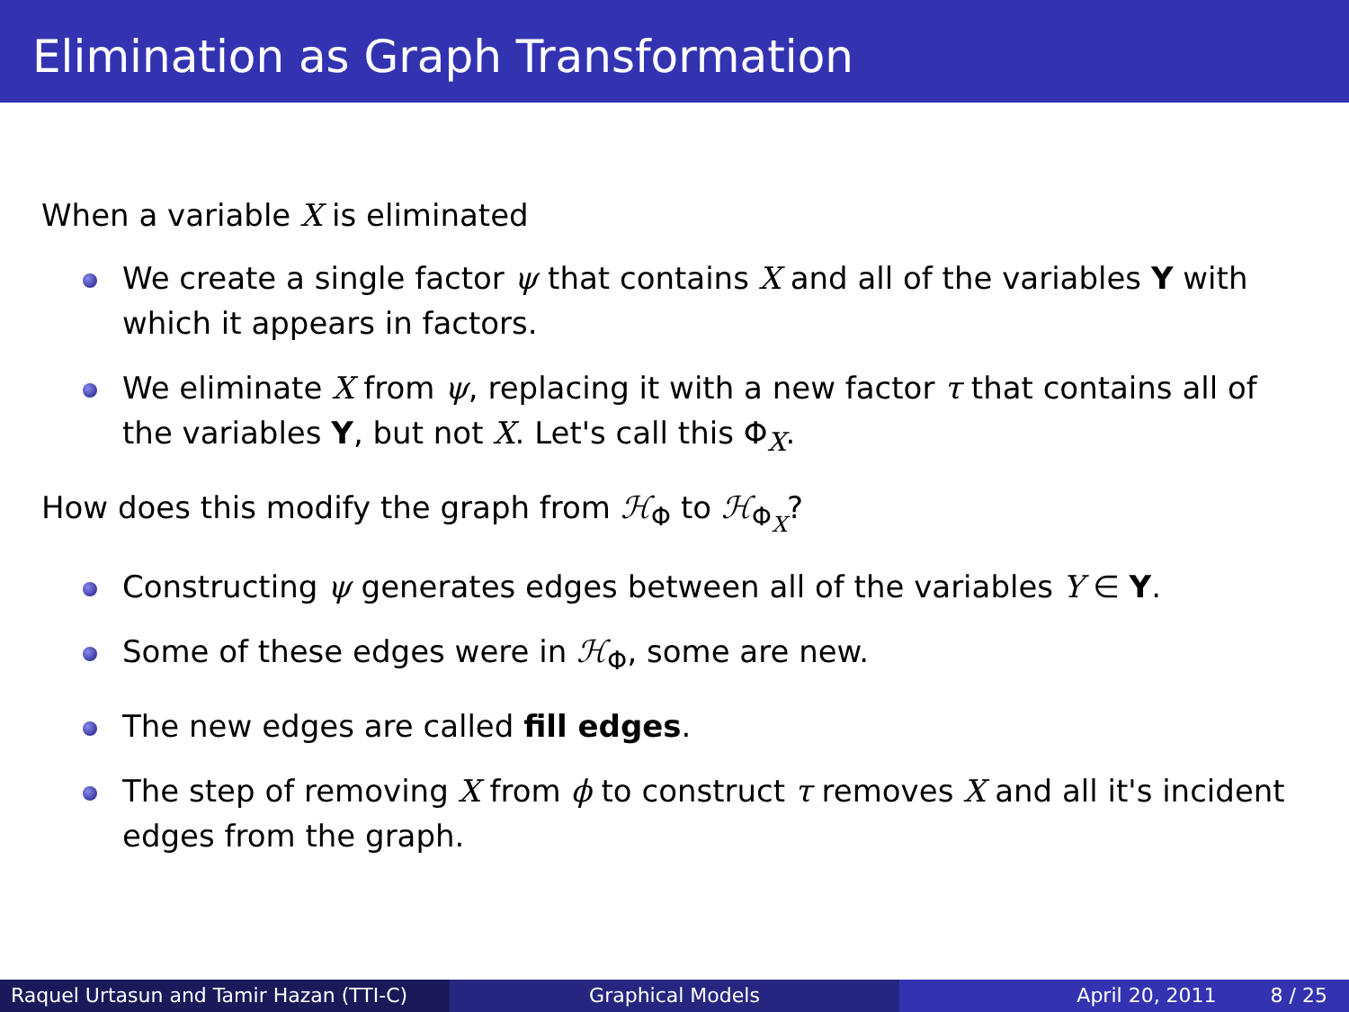Elimination as Graph Transformation
When a variable X is eliminated
We create a single factor ψ that contains X and all of the variables Y with which it appears in factors.
We eliminate X from ψ, replacing it with a new factor τ that contains all of the variables Y, but not X. Let's call this Φ<sub>X</sub>.
How does this modify the graph from ℋ<sub>Φ</sub> to ℋ<sub>Φ<sub>X</sub></sub>?
Constructing ψ generates edges between all of the variables Y ∈ Y.
Some of these edges were in ℋ<sub>Φ</sub>, some are new.
The new edges are called fill edges.
The step of removing X from ϕ to construct τ removes X and all it's incident edges from the graph.
Raquel Urtasun and Tamir Hazan (TTI-C)
Graphical Models April 20, 2011 8 / 25